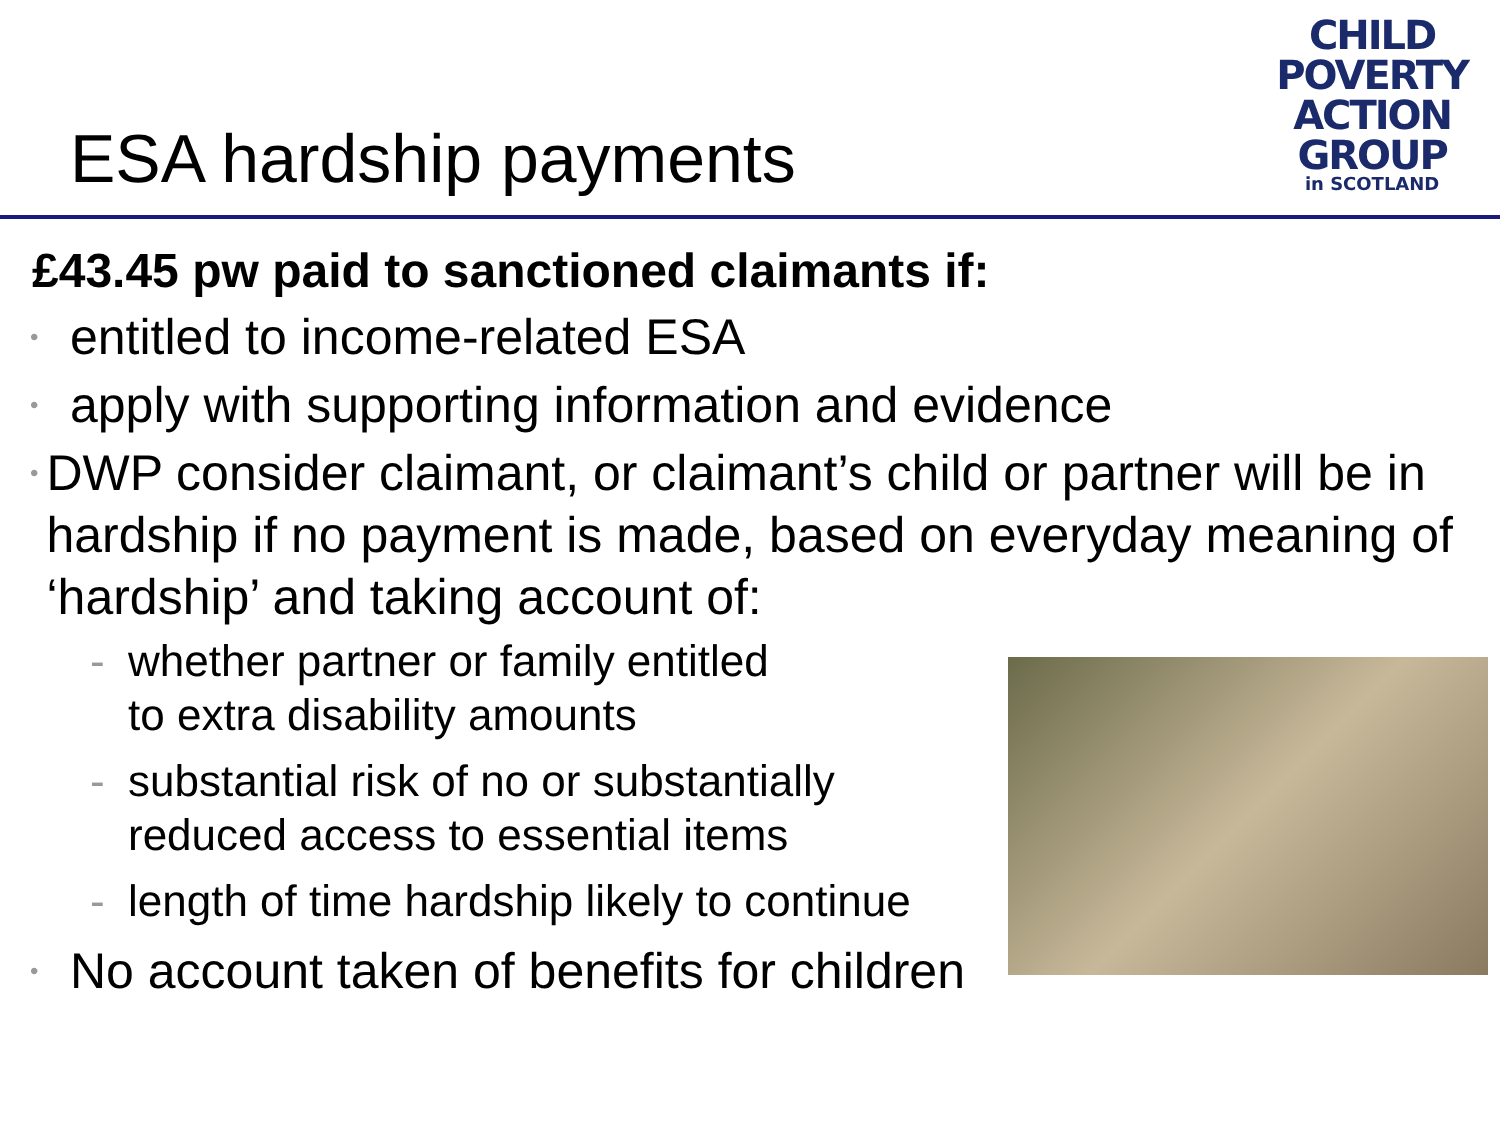ESA hardship payments
CHILD
POVERTY
ACTION
GROUP
in SCOTLAND
£43.45 pw paid to sanctioned claimants if:
•
entitled to income-related ESA
•
apply with supporting information and evidence
•
DWP consider claimant, or claimant’s child or partner will be in hardship if no payment is made, based on everyday meaning of ‘hardship’ and taking account of:
- whether partner or family entitled
to extra disability amounts
- substantial risk of no or substantially
reduced access to essential items
- length of time hardship likely to continue
•
No account taken of benefits for children